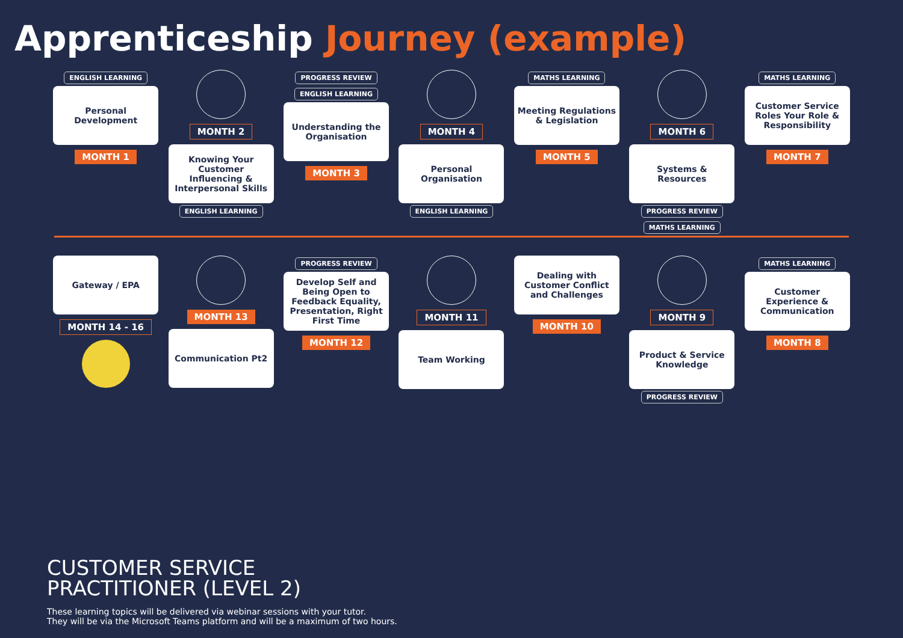Apprenticeship Journey (example)
ENGLISH LEARNING
Personal Development
MONTH 1
MONTH 2
Knowing Your Customer Influencing & Interpersonal Skills
ENGLISH LEARNING
PROGRESS REVIEW ENGLISH LEARNING
Understanding the Organisation
MONTH 3
MONTH 4
Personal Organisation
ENGLISH LEARNING
MATHS LEARNING
Meeting Regulations & Legislation
MONTH 5
MONTH 6
Systems & Resources
PROGRESS REVIEW MATHS LEARNING
MATHS LEARNING
Customer Service Roles Your Role & Responsibility
MONTH 7
Gateway / EPA
MONTH 14 - 16
MONTH 13
Communication Pt2
PROGRESS REVIEW
Develop Self and Being Open to Feedback Equality, Presentation, Right First Time
MONTH 12
MONTH 11
Team Working
Dealing with Customer Conflict and Challenges
MONTH 10
MONTH 9
Product & Service Knowledge
PROGRESS REVIEW
MATHS LEARNING
Customer Experience & Communication
MONTH 8
CUSTOMER SERVICE
PRACTITIONER (LEVEL 2)
These learning topics will be delivered via webinar sessions with your tutor.
They will be via the Microsoft Teams platform and will be a maximum of two hours.